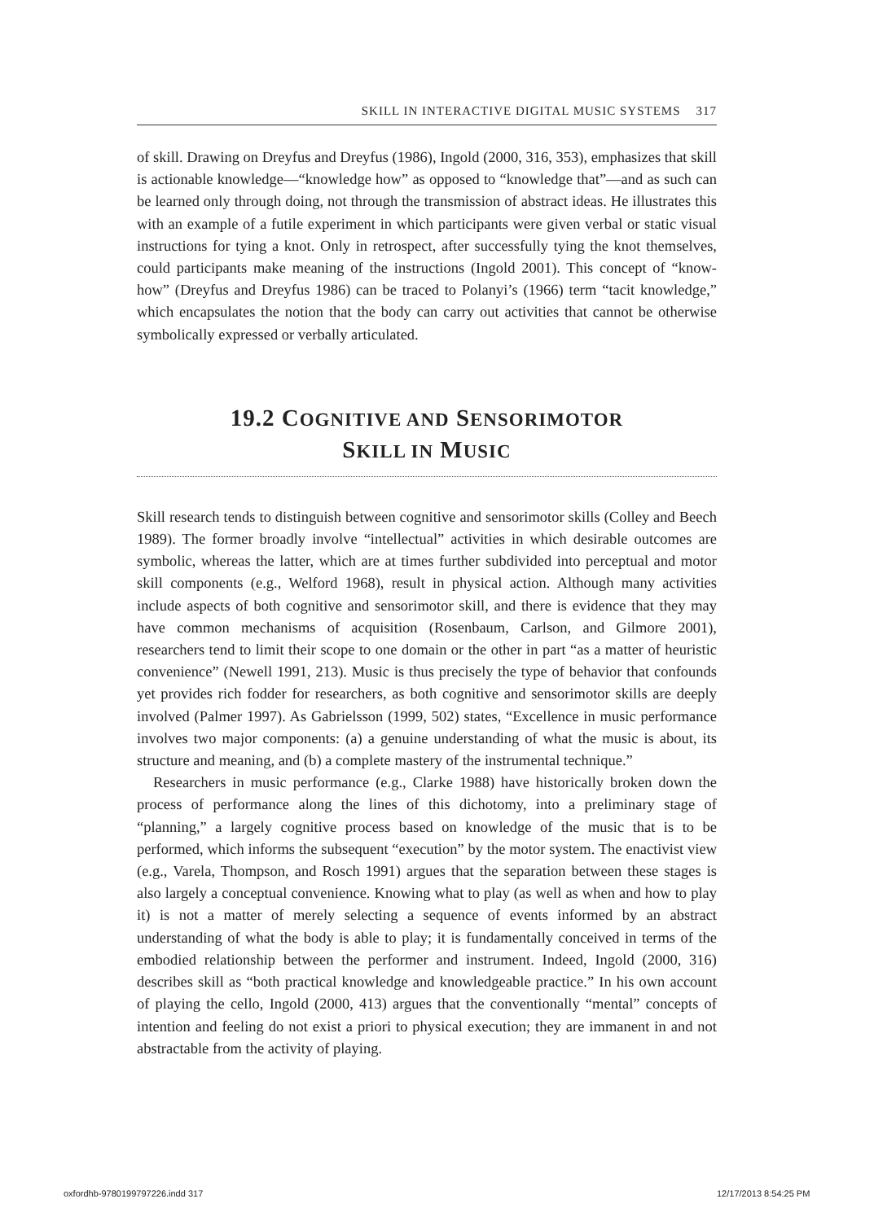SKILL IN INTERACTIVE DIGITAL MUSIC SYSTEMS 317
of skill. Drawing on Dreyfus and Dreyfus (1986), Ingold (2000, 316, 353), emphasizes that skill is actionable knowledge—“knowledge how” as opposed to “knowledge that”—and as such can be learned only through doing, not through the transmission of abstract ideas. He illustrates this with an example of a futile experiment in which participants were given verbal or static visual instructions for tying a knot. Only in retrospect, after successfully tying the knot themselves, could participants make meaning of the instructions (Ingold 2001). This concept of “know-how” (Dreyfus and Dreyfus 1986) can be traced to Polanyi’s (1966) term “tacit knowledge,” which encapsulates the notion that the body can carry out activities that cannot be otherwise symbolically expressed or verbally articulated.
19.2 COGNITIVE AND SENSORIMOTOR
SKILL IN MUSIC
Skill research tends to distinguish between cognitive and sensorimotor skills (Colley and Beech 1989). The former broadly involve “intellectual” activities in which desirable outcomes are symbolic, whereas the latter, which are at times further subdivided into perceptual and motor skill components (e.g., Welford 1968), result in physical action. Although many activities include aspects of both cognitive and sensorimotor skill, and there is evidence that they may have common mechanisms of acquisition (Rosenbaum, Carlson, and Gilmore 2001), researchers tend to limit their scope to one domain or the other in part “as a matter of heuristic convenience” (Newell 1991, 213). Music is thus precisely the type of behavior that confounds yet provides rich fodder for researchers, as both cognitive and sensorimotor skills are deeply involved (Palmer 1997). As Gabrielsson (1999, 502) states, “Excellence in music performance involves two major components: (a) a genuine understanding of what the music is about, its structure and meaning, and (b) a complete mastery of the instrumental technique.”
Researchers in music performance (e.g., Clarke 1988) have historically broken down the process of performance along the lines of this dichotomy, into a preliminary stage of “planning,” a largely cognitive process based on knowledge of the music that is to be performed, which informs the subsequent “execution” by the motor system. The enactivist view (e.g., Varela, Thompson, and Rosch 1991) argues that the separation between these stages is also largely a conceptual convenience. Knowing what to play (as well as when and how to play it) is not a matter of merely selecting a sequence of events informed by an abstract understanding of what the body is able to play; it is fundamentally conceived in terms of the embodied relationship between the performer and instrument. Indeed, Ingold (2000, 316) describes skill as “both practical knowledge and knowledgeable practice.” In his own account of playing the cello, Ingold (2000, 413) argues that the conventionally “mental” concepts of intention and feeling do not exist a priori to physical execution; they are immanent in and not abstractable from the activity of playing.
oxfordhb-9780199797226.indd 317
12/17/2013 8:54:25 PM